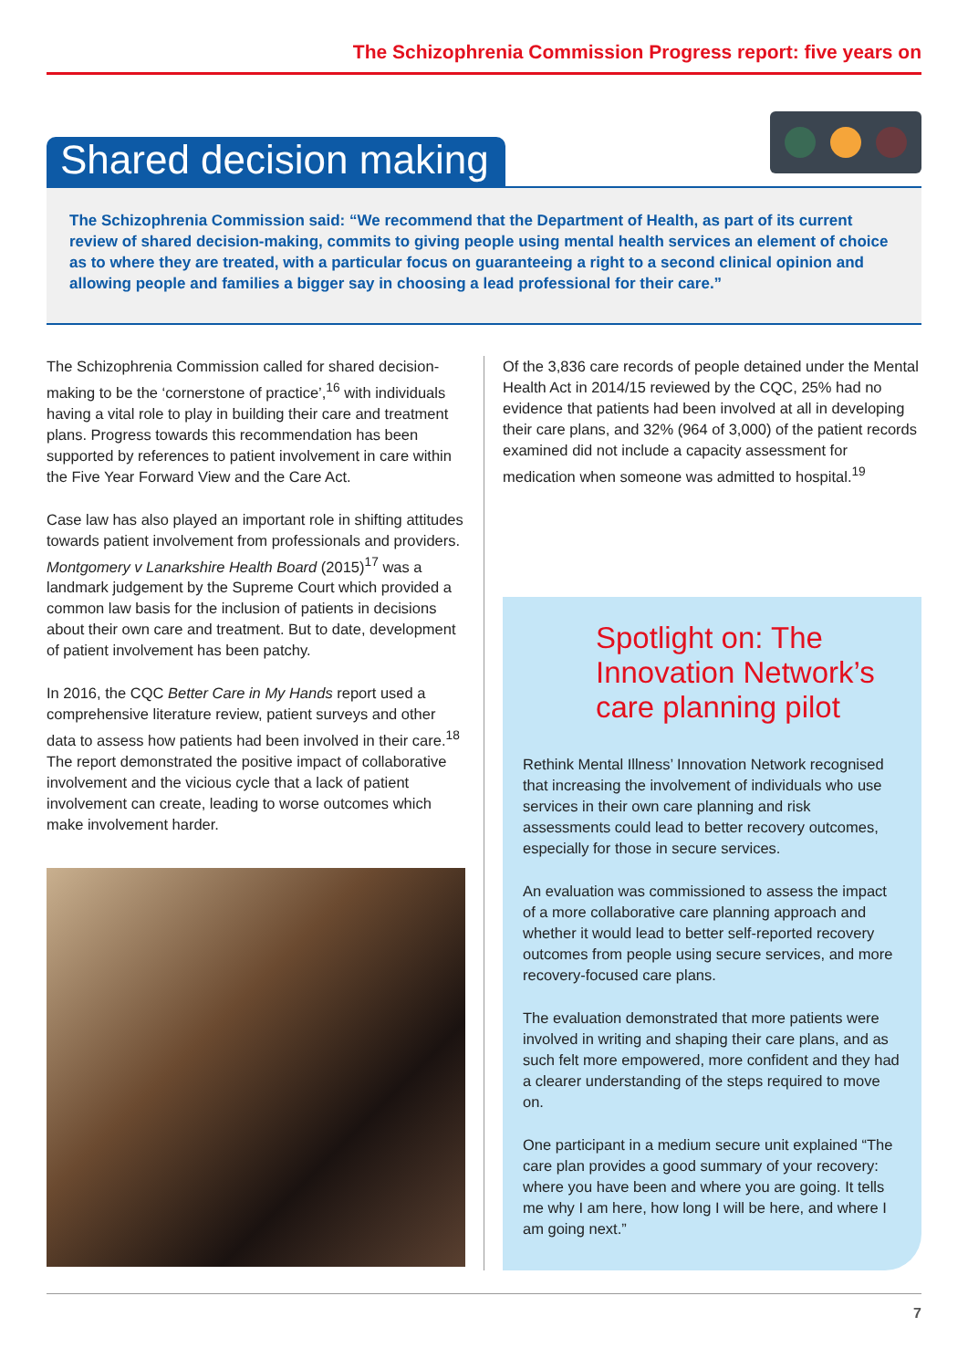The Schizophrenia Commission Progress report: five years on
Shared decision making
The Schizophrenia Commission said: “We recommend that the Department of Health, as part of its current review of shared decision-making, commits to giving people using mental health services an element of choice as to where they are treated, with a particular focus on guaranteeing a right to a second clinical opinion and allowing people and families a bigger say in choosing a lead professional for their care.”
The Schizophrenia Commission called for shared decision-making to be the ‘cornerstone of practice’,<sup>16</sup> with individuals having a vital role to play in building their care and treatment plans. Progress towards this recommendation has been supported by references to patient involvement in care within the Five Year Forward View and the Care Act.
Case law has also played an important role in shifting attitudes towards patient involvement from professionals and providers. Montgomery v Lanarkshire Health Board (2015)<sup>17</sup> was a landmark judgement by the Supreme Court which provided a common law basis for the inclusion of patients in decisions about their own care and treatment. But to date, development of patient involvement has been patchy.
In 2016, the CQC Better Care in My Hands report used a comprehensive literature review, patient surveys and other data to assess how patients had been involved in their care.<sup>18</sup> The report demonstrated the positive impact of collaborative involvement and the vicious cycle that a lack of patient involvement can create, leading to worse outcomes which make involvement harder.
Of the 3,836 care records of people detained under the Mental Health Act in 2014/15 reviewed by the CQC, 25% had no evidence that patients had been involved at all in developing their care plans, and 32% (964 of 3,000) of the patient records examined did not include a capacity assessment for medication when someone was admitted to hospital.<sup>19</sup>
Spotlight on: The Innovation Network’s care planning pilot
Rethink Mental Illness’ Innovation Network recognised that increasing the involvement of individuals who use services in their own care planning and risk assessments could lead to better recovery outcomes, especially for those in secure services.
An evaluation was commissioned to assess the impact of a more collaborative care planning approach and whether it would lead to better self-reported recovery outcomes from people using secure services, and more recovery-focused care plans.
The evaluation demonstrated that more patients were involved in writing and shaping their care plans, and as such felt more empowered, more confident and they had a clearer understanding of the steps required to move on.
One participant in a medium secure unit explained “The care plan provides a good summary of your recovery: where you have been and where you are going. It tells me why I am here, how long I will be here, and where I am going next.”
7